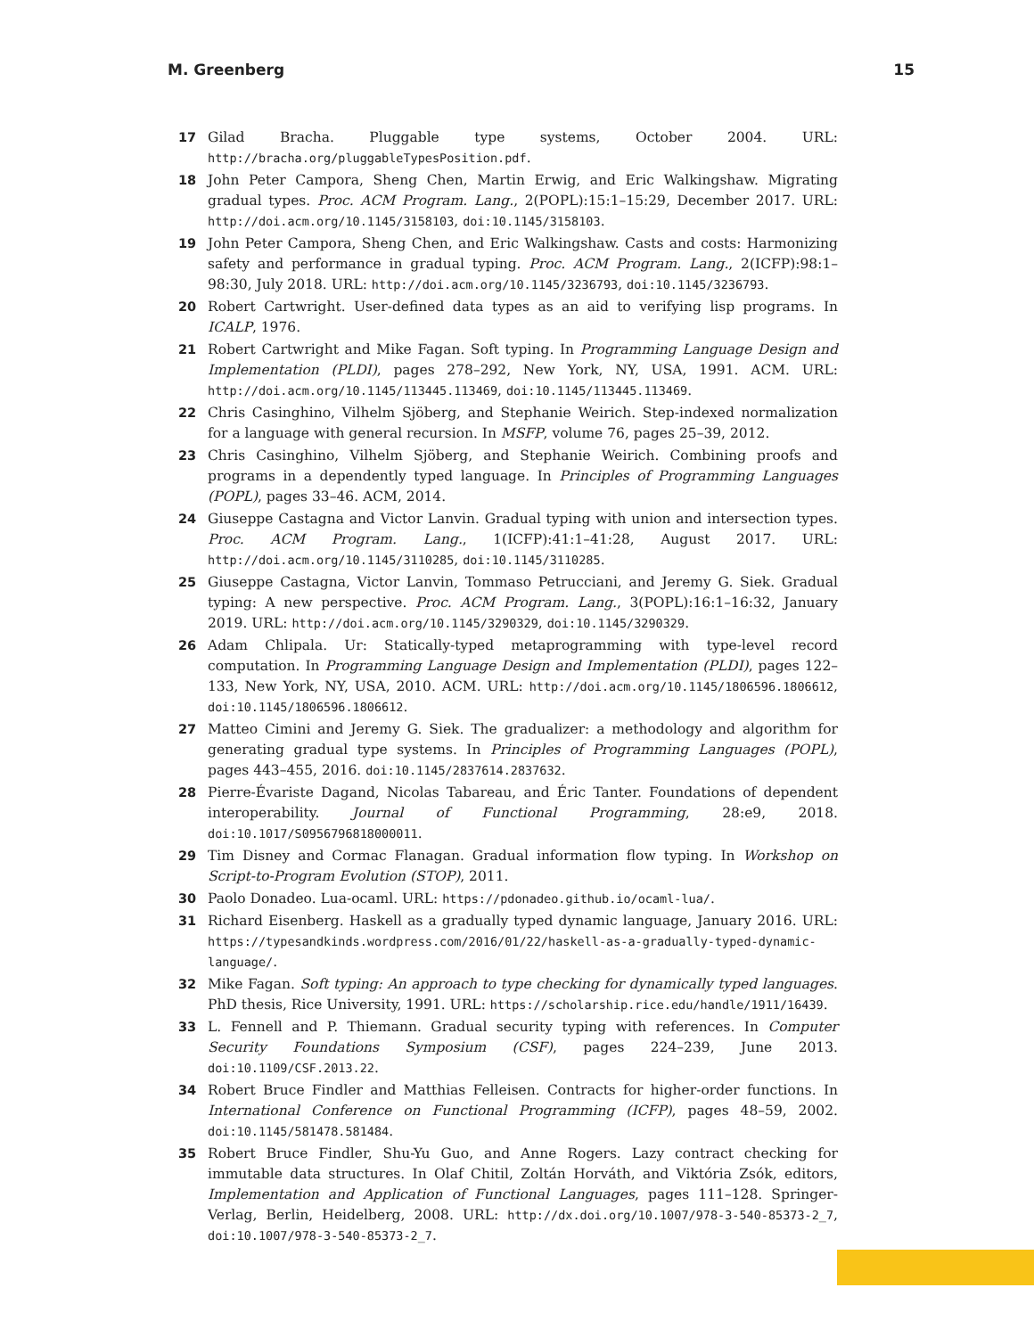M. Greenberg 15
17 Gilad Bracha. Pluggable type systems, October 2004. URL: http://bracha.org/pluggableTypesPosition.pdf.
18 John Peter Campora, Sheng Chen, Martin Erwig, and Eric Walkingshaw. Migrating gradual types. Proc. ACM Program. Lang., 2(POPL):15:1–15:29, December 2017. URL: http://doi.acm.org/10.1145/3158103, doi:10.1145/3158103.
19 John Peter Campora, Sheng Chen, and Eric Walkingshaw. Casts and costs: Harmonizing safety and performance in gradual typing. Proc. ACM Program. Lang., 2(ICFP):98:1–98:30, July 2018. URL: http://doi.acm.org/10.1145/3236793, doi:10.1145/3236793.
20 Robert Cartwright. User-defined data types as an aid to verifying lisp programs. In ICALP, 1976.
21 Robert Cartwright and Mike Fagan. Soft typing. In Programming Language Design and Implementation (PLDI), pages 278–292, New York, NY, USA, 1991. ACM. URL: http://doi.acm.org/10.1145/113445.113469, doi:10.1145/113445.113469.
22 Chris Casinghino, Vilhelm Sjöberg, and Stephanie Weirich. Step-indexed normalization for a language with general recursion. In MSFP, volume 76, pages 25–39, 2012.
23 Chris Casinghino, Vilhelm Sjöberg, and Stephanie Weirich. Combining proofs and programs in a dependently typed language. In Principles of Programming Languages (POPL), pages 33–46. ACM, 2014.
24 Giuseppe Castagna and Victor Lanvin. Gradual typing with union and intersection types. Proc. ACM Program. Lang., 1(ICFP):41:1–41:28, August 2017. URL: http://doi.acm.org/10.1145/3110285, doi:10.1145/3110285.
25 Giuseppe Castagna, Victor Lanvin, Tommaso Petrucciani, and Jeremy G. Siek. Gradual typing: A new perspective. Proc. ACM Program. Lang., 3(POPL):16:1–16:32, January 2019. URL: http://doi.acm.org/10.1145/3290329, doi:10.1145/3290329.
26 Adam Chlipala. Ur: Statically-typed metaprogramming with type-level record computation. In Programming Language Design and Implementation (PLDI), pages 122–133, New York, NY, USA, 2010. ACM. URL: http://doi.acm.org/10.1145/1806596.1806612, doi:10.1145/1806596.1806612.
27 Matteo Cimini and Jeremy G. Siek. The gradualizer: a methodology and algorithm for generating gradual type systems. In Principles of Programming Languages (POPL), pages 443–455, 2016. doi:10.1145/2837614.2837632.
28 Pierre-Évariste Dagand, Nicolas Tabareau, and Éric Tanter. Foundations of dependent interoperability. Journal of Functional Programming, 28:e9, 2018. doi:10.1017/S0956796818000011.
29 Tim Disney and Cormac Flanagan. Gradual information flow typing. In Workshop on Script-to-Program Evolution (STOP), 2011.
30 Paolo Donadeo. Lua-ocaml. URL: https://pdonadeo.github.io/ocaml-lua/.
31 Richard Eisenberg. Haskell as a gradually typed dynamic language, January 2016. URL: https://typesandkinds.wordpress.com/2016/01/22/haskell-as-a-gradually-typed-dynamic-language/.
32 Mike Fagan. Soft typing: An approach to type checking for dynamically typed languages. PhD thesis, Rice University, 1991. URL: https://scholarship.rice.edu/handle/1911/16439.
33 L. Fennell and P. Thiemann. Gradual security typing with references. In Computer Security Foundations Symposium (CSF), pages 224–239, June 2013. doi:10.1109/CSF.2013.22.
34 Robert Bruce Findler and Matthias Felleisen. Contracts for higher-order functions. In International Conference on Functional Programming (ICFP), pages 48–59, 2002. doi:10.1145/581478.581484.
35 Robert Bruce Findler, Shu-Yu Guo, and Anne Rogers. Lazy contract checking for immutable data structures. In Olaf Chitil, Zoltán Horváth, and Viktória Zsók, editors, Implementation and Application of Functional Languages, pages 111–128. Springer-Verlag, Berlin, Heidelberg, 2008. URL: http://dx.doi.org/10.1007/978-3-540-85373-2_7, doi:10.1007/978-3-540-85373-2_7.